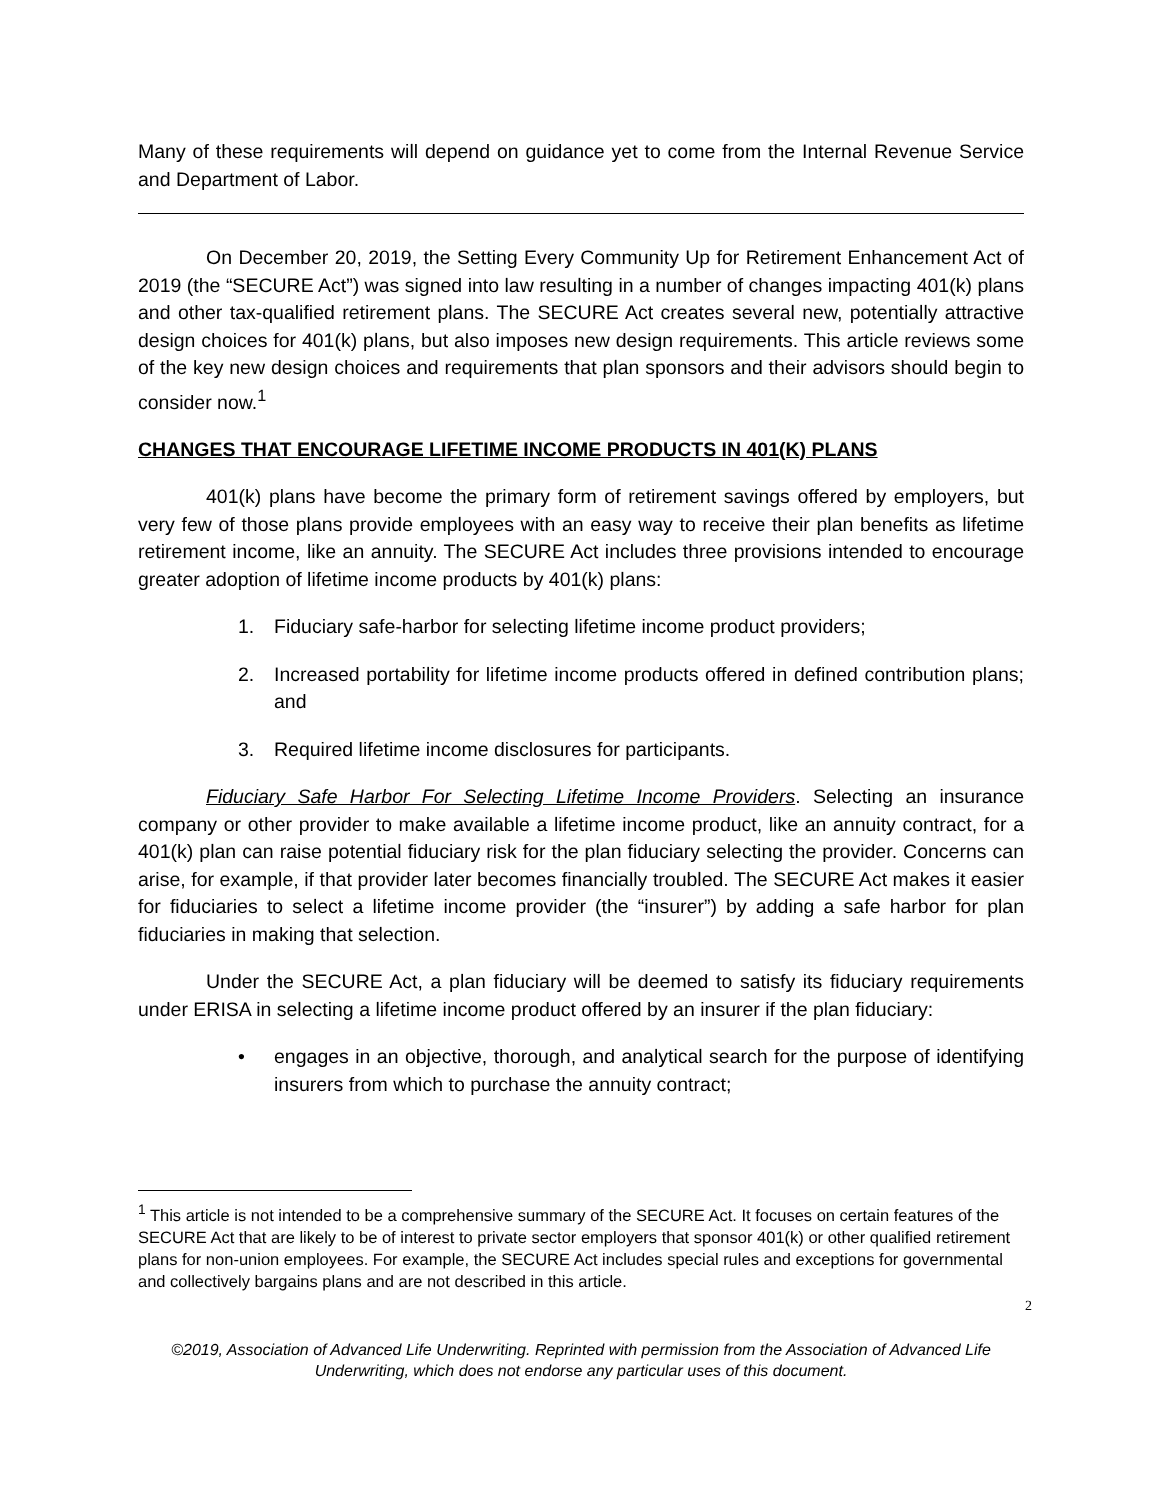Many of these requirements will depend on guidance yet to come from the Internal Revenue Service and Department of Labor.
On December 20, 2019, the Setting Every Community Up for Retirement Enhancement Act of 2019 (the “SECURE Act”) was signed into law resulting in a number of changes impacting 401(k) plans and other tax-qualified retirement plans. The SECURE Act creates several new, potentially attractive design choices for 401(k) plans, but also imposes new design requirements. This article reviews some of the key new design choices and requirements that plan sponsors and their advisors should begin to consider now.<sup>1</sup>
CHANGES THAT ENCOURAGE LIFETIME INCOME PRODUCTS IN 401(K) PLANS
401(k) plans have become the primary form of retirement savings offered by employers, but very few of those plans provide employees with an easy way to receive their plan benefits as lifetime retirement income, like an annuity. The SECURE Act includes three provisions intended to encourage greater adoption of lifetime income products by 401(k) plans:
1. Fiduciary safe-harbor for selecting lifetime income product providers;
2. Increased portability for lifetime income products offered in defined contribution plans; and
3. Required lifetime income disclosures for participants.
Fiduciary Safe Harbor For Selecting Lifetime Income Providers. Selecting an insurance company or other provider to make available a lifetime income product, like an annuity contract, for a 401(k) plan can raise potential fiduciary risk for the plan fiduciary selecting the provider. Concerns can arise, for example, if that provider later becomes financially troubled. The SECURE Act makes it easier for fiduciaries to select a lifetime income provider (the “insurer”) by adding a safe harbor for plan fiduciaries in making that selection.
Under the SECURE Act, a plan fiduciary will be deemed to satisfy its fiduciary requirements under ERISA in selecting a lifetime income product offered by an insurer if the plan fiduciary:
• engages in an objective, thorough, and analytical search for the purpose of identifying insurers from which to purchase the annuity contract;
<sup>1</sup> This article is not intended to be a comprehensive summary of the SECURE Act. It focuses on certain features of the SECURE Act that are likely to be of interest to private sector employers that sponsor 401(k) or other qualified retirement plans for non-union employees. For example, the SECURE Act includes special rules and exceptions for governmental and collectively bargains plans and are not described in this article.
2
©2019, Association of Advanced Life Underwriting. Reprinted with permission from the Association of Advanced Life Underwriting, which does not endorse any particular uses of this document.